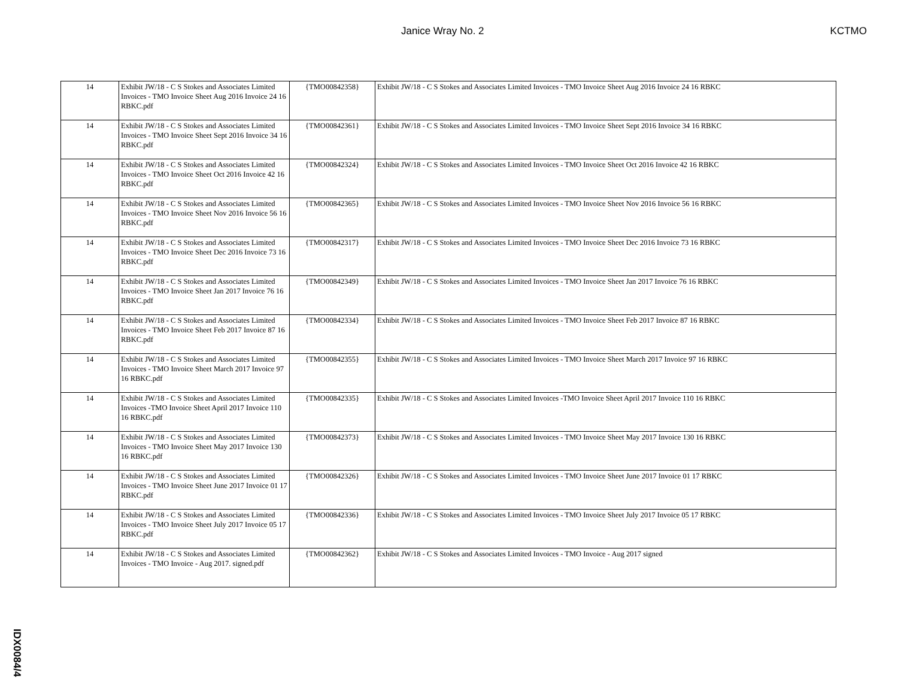Janice Wray No. 2 KCTMO
| 14 | Exhibit JW/18 - C S Stokes and Associates Limited Invoices - TMO Invoice Sheet Aug 2016 Invoice 24 16 RBKC.pdf | {TMO00842358} | Exhibit JW/18 - C S Stokes and Associates Limited Invoices - TMO Invoice Sheet Aug 2016 Invoice 24 16 RBKC |
| 14 | Exhibit JW/18 - C S Stokes and Associates Limited Invoices - TMO Invoice Sheet Sept 2016 Invoice 34 16 RBKC.pdf | {TMO00842361} | Exhibit JW/18 - C S Stokes and Associates Limited Invoices - TMO Invoice Sheet Sept 2016 Invoice 34 16 RBKC |
| 14 | Exhibit JW/18 - C S Stokes and Associates Limited Invoices - TMO Invoice Sheet Oct 2016 Invoice 42 16 RBKC.pdf | {TMO00842324} | Exhibit JW/18 - C S Stokes and Associates Limited Invoices - TMO Invoice Sheet Oct 2016 Invoice 42 16 RBKC |
| 14 | Exhibit JW/18 - C S Stokes and Associates Limited Invoices - TMO Invoice Sheet Nov 2016 Invoice 56 16 RBKC.pdf | {TMO00842365} | Exhibit JW/18 - C S Stokes and Associates Limited Invoices - TMO Invoice Sheet Nov 2016 Invoice 56 16 RBKC |
| 14 | Exhibit JW/18 - C S Stokes and Associates Limited Invoices - TMO Invoice Sheet Dec 2016 Invoice 73 16 RBKC.pdf | {TMO00842317} | Exhibit JW/18 - C S Stokes and Associates Limited Invoices - TMO Invoice Sheet Dec 2016 Invoice 73 16 RBKC |
| 14 | Exhibit JW/18 - C S Stokes and Associates Limited Invoices - TMO Invoice Sheet Jan 2017 Invoice 76 16 RBKC.pdf | {TMO00842349} | Exhibit JW/18 - C S Stokes and Associates Limited Invoices - TMO Invoice Sheet Jan 2017 Invoice 76 16 RBKC |
| 14 | Exhibit JW/18 - C S Stokes and Associates Limited Invoices - TMO Invoice Sheet Feb 2017 Invoice 87 16 RBKC.pdf | {TMO00842334} | Exhibit JW/18 - C S Stokes and Associates Limited Invoices - TMO Invoice Sheet Feb 2017 Invoice 87 16 RBKC |
| 14 | Exhibit JW/18 - C S Stokes and Associates Limited Invoices - TMO Invoice Sheet March 2017 Invoice 97 16 RBKC.pdf | {TMO00842355} | Exhibit JW/18 - C S Stokes and Associates Limited Invoices - TMO Invoice Sheet March 2017 Invoice 97 16 RBKC |
| 14 | Exhibit JW/18 - C S Stokes and Associates Limited Invoices -TMO Invoice Sheet April 2017 Invoice 110 16 RBKC.pdf | {TMO00842335} | Exhibit JW/18 - C S Stokes and Associates Limited Invoices -TMO Invoice Sheet April 2017 Invoice 110 16 RBKC |
| 14 | Exhibit JW/18 - C S Stokes and Associates Limited Invoices - TMO Invoice Sheet May 2017 Invoice 130 16 RBKC.pdf | {TMO00842373} | Exhibit JW/18 - C S Stokes and Associates Limited Invoices - TMO Invoice Sheet May 2017 Invoice 130 16 RBKC |
| 14 | Exhibit JW/18 - C S Stokes and Associates Limited Invoices - TMO Invoice Sheet June 2017 Invoice 01 17 RBKC.pdf | {TMO00842326} | Exhibit JW/18 - C S Stokes and Associates Limited Invoices - TMO Invoice Sheet June 2017 Invoice 01 17 RBKC |
| 14 | Exhibit JW/18 - C S Stokes and Associates Limited Invoices - TMO Invoice Sheet July 2017 Invoice 05 17 RBKC.pdf | {TMO00842336} | Exhibit JW/18 - C S Stokes and Associates Limited Invoices - TMO Invoice Sheet July 2017 Invoice 05 17 RBKC |
| 14 | Exhibit JW/18 - C S Stokes and Associates Limited Invoices - TMO Invoice - Aug 2017. signed.pdf | {TMO00842362} | Exhibit JW/18 - C S Stokes and Associates Limited Invoices - TMO Invoice - Aug 2017 signed |
IDX0084/4